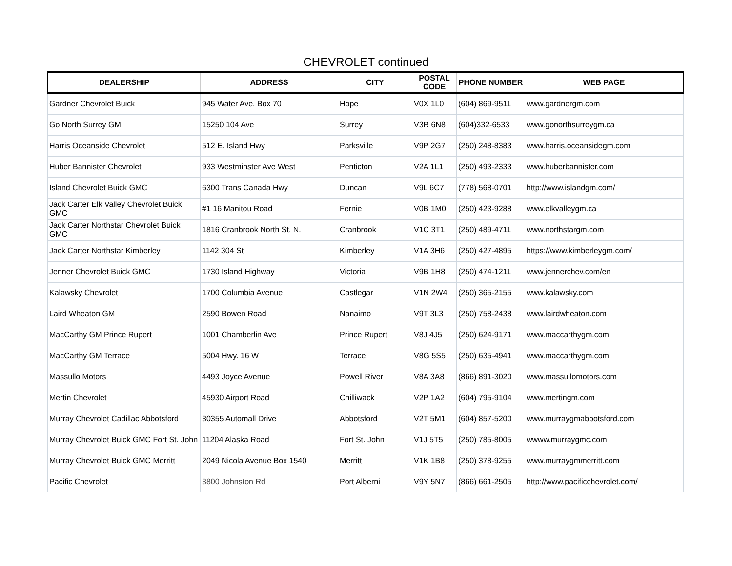CHEVROLET continued
| DEALERSHIP | ADDRESS | CITY | POSTAL CODE | PHONE NUMBER | WEB PAGE |
| --- | --- | --- | --- | --- | --- |
| Gardner Chevrolet Buick | 945 Water Ave, Box 70 | Hope | V0X 1L0 | (604) 869-9511 | www.gardnergm.com |
| Go North Surrey GM | 15250 104 Ave | Surrey | V3R 6N8 | (604)332-6533 | www.gonorthsurreygm.ca |
| Harris Oceanside Chevrolet | 512 E. Island Hwy | Parksville | V9P 2G7 | (250) 248-8383 | www.harris.oceansidegm.com |
| Huber Bannister Chevrolet | 933 Westminster Ave West | Penticton | V2A 1L1 | (250) 493-2333 | www.huberbannister.com |
| Island Chevrolet Buick GMC | 6300 Trans Canada Hwy | Duncan | V9L 6C7 | (778) 568-0701 | http://www.islandgm.com/ |
| Jack Carter Elk Valley Chevrolet Buick GMC | #1 16 Manitou Road | Fernie | V0B 1M0 | (250) 423-9288 | www.elkvalleygm.ca |
| Jack Carter Northstar Chevrolet Buick GMC | 1816 Cranbrook North St. N. | Cranbrook | V1C 3T1 | (250) 489-4711 | www.northstargm.com |
| Jack Carter Northstar Kimberley | 1142 304 St | Kimberley | V1A 3H6 | (250) 427-4895 | https://www.kimberleygm.com/ |
| Jenner Chevrolet Buick GMC | 1730 Island Highway | Victoria | V9B 1H8 | (250) 474-1211 | www.jennerchev.com/en |
| Kalawsky Chevrolet | 1700 Columbia Avenue | Castlegar | V1N 2W4 | (250) 365-2155 | www.kalawsky.com |
| Laird Wheaton GM | 2590 Bowen Road | Nanaimo | V9T 3L3 | (250) 758-2438 | www.lairdwheaton.com |
| MacCarthy GM Prince Rupert | 1001 Chamberlin Ave | Prince Rupert | V8J 4J5 | (250) 624-9171 | www.maccarthygm.com |
| MacCarthy GM Terrace | 5004 Hwy. 16 W | Terrace | V8G 5S5 | (250) 635-4941 | www.maccarthygm.com |
| Massullo Motors | 4493 Joyce Avenue | Powell River | V8A 3A8 | (866) 891-3020 | www.massullomotors.com |
| Mertin Chevrolet | 45930 Airport Road | Chilliwack | V2P 1A2 | (604) 795-9104 | www.mertingm.com |
| Murray Chevrolet Cadillac Abbotsford | 30355 Automall Drive | Abbotsford | V2T 5M1 | (604) 857-5200 | www.murraygmabbotsford.com |
| Murray Chevrolet Buick GMC Fort St. John | 11204 Alaska Road | Fort St. John | V1J 5T5 | (250) 785-8005 | wwww.murraygmc.com |
| Murray Chevrolet Buick GMC Merritt | 2049 Nicola Avenue Box 1540 | Merritt | V1K 1B8 | (250) 378-9255 | www.murraygmmerritt.com |
| Pacific Chevrolet | 3800 Johnston Rd | Port Alberni | V9Y 5N7 | (866) 661-2505 | http://www.pacificchevrolet.com/ |